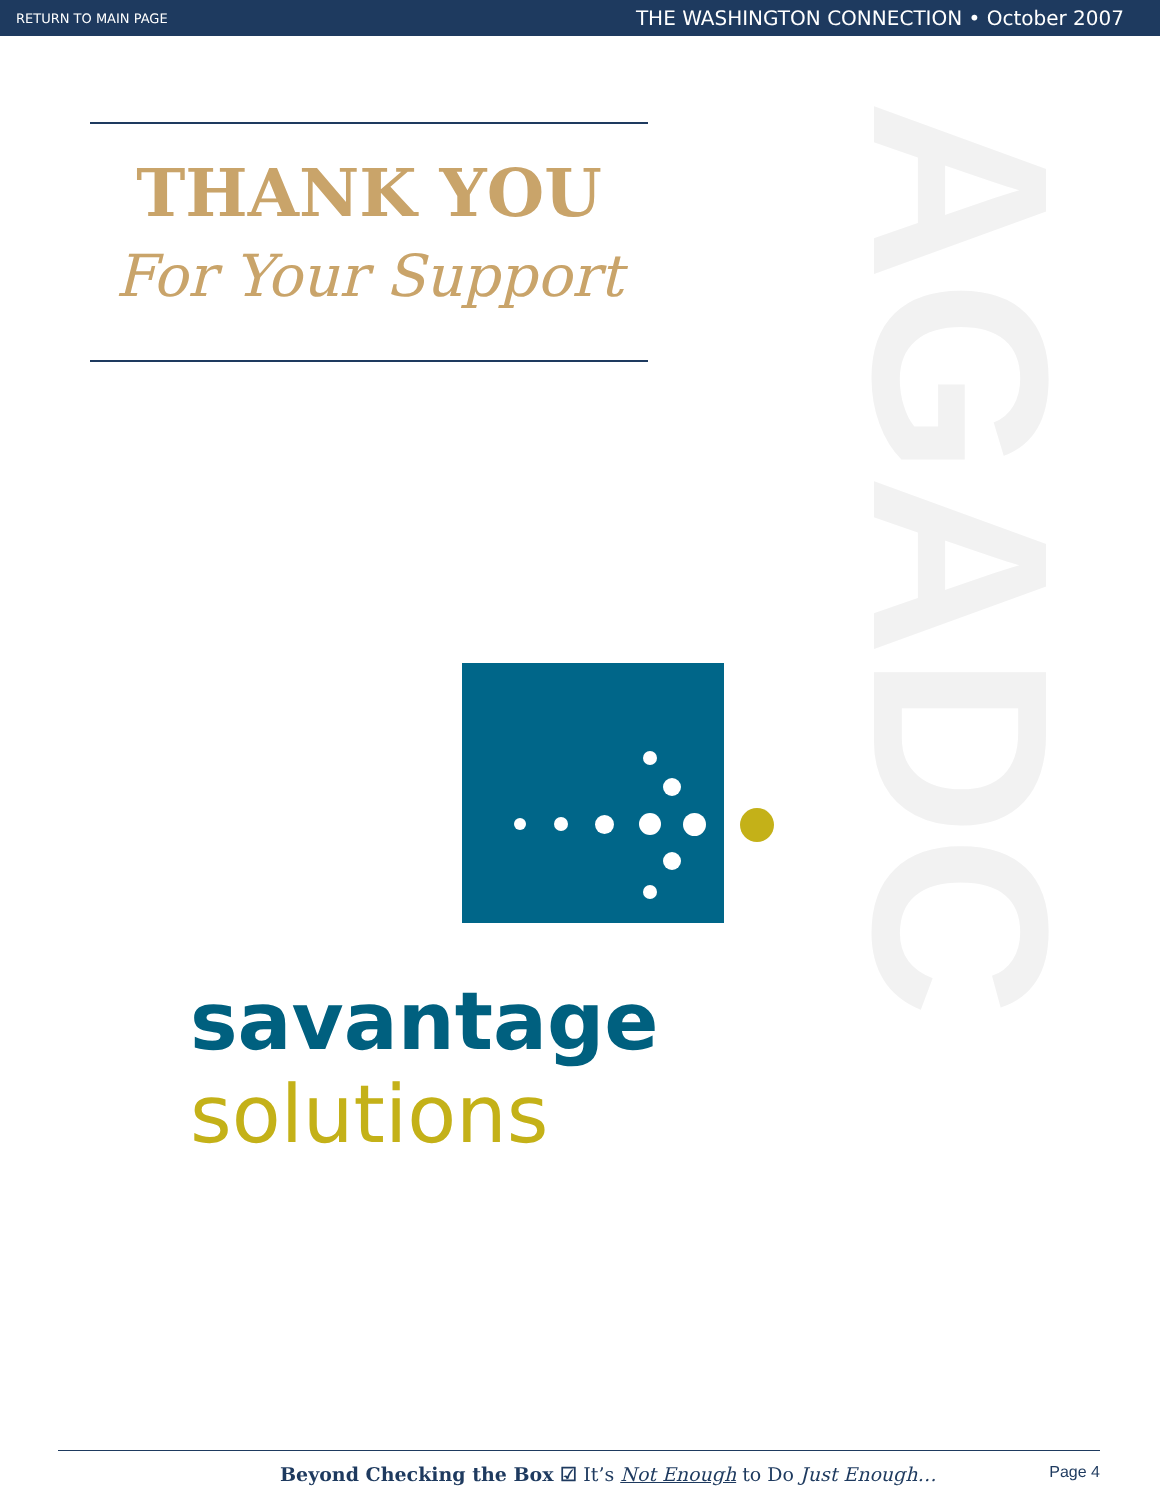RETURN TO MAIN PAGE THE WASHINGTON CONNECTION • October 2007
AGADC
THANK YOU
For Your Support
savantage solutions
Beyond Checking the Box ☑ It’s Not Enough to Do Just Enough… Page 4